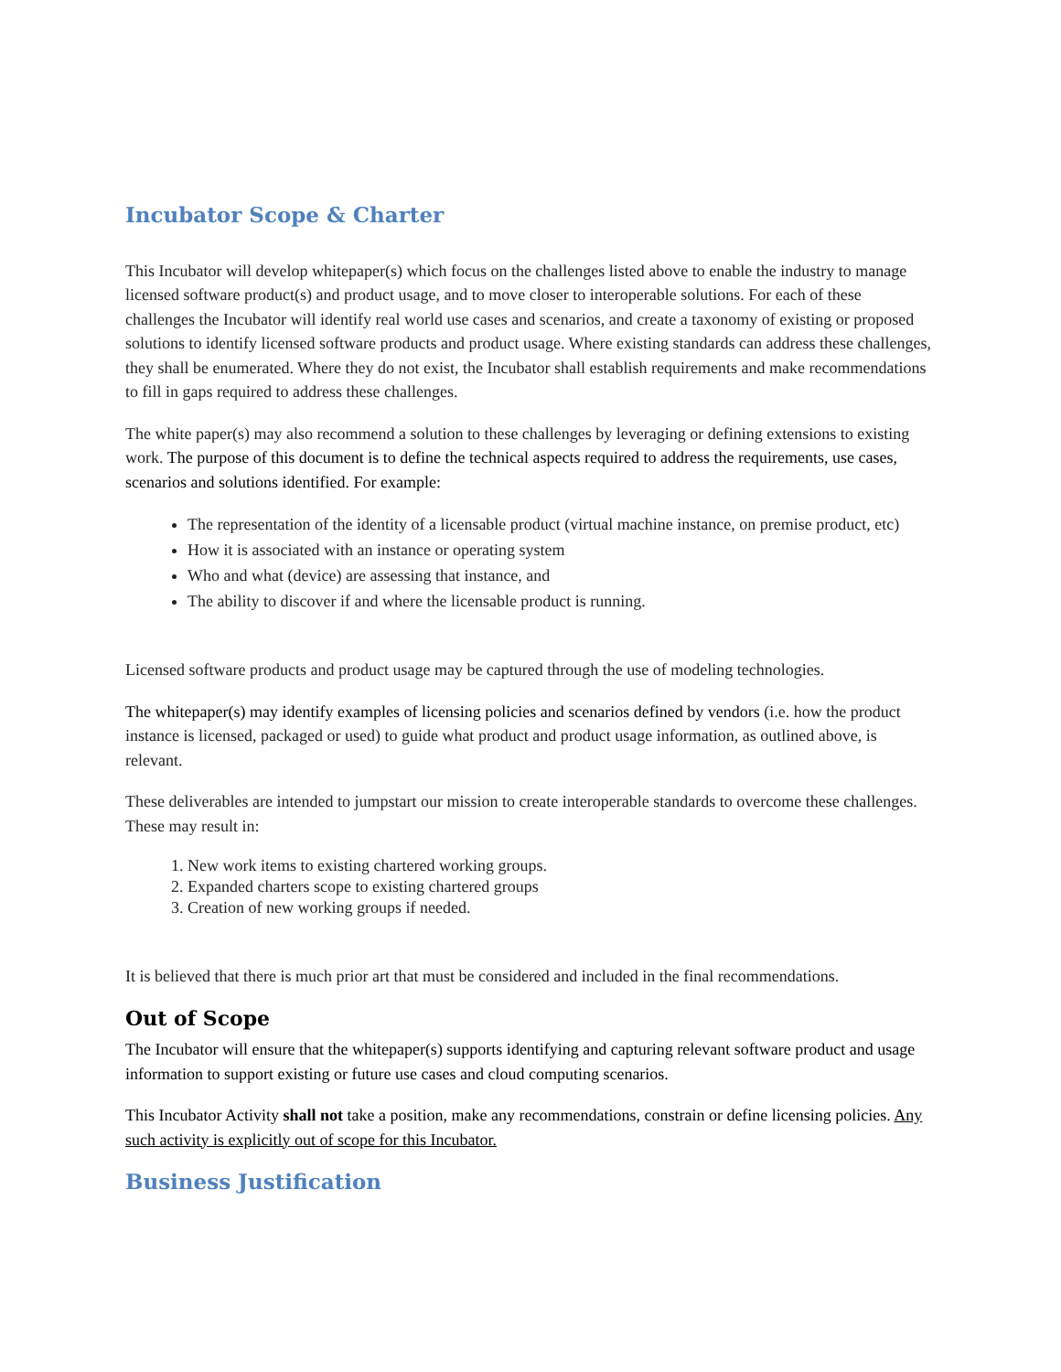Incubator Scope & Charter
This Incubator will develop whitepaper(s) which focus on the challenges listed above to enable the industry to manage licensed software product(s) and product usage, and to move closer to interoperable solutions. For each of these challenges the Incubator will identify real world use cases and scenarios, and create a taxonomy of existing or proposed solutions to identify licensed software products and product usage. Where existing standards can address these challenges, they shall be enumerated. Where they do not exist, the Incubator shall establish requirements and make recommendations to fill in gaps required to address these challenges.
The white paper(s) may also recommend a solution to these challenges by leveraging or defining extensions to existing work. The purpose of this document is to define the technical aspects required to address the requirements, use cases, scenarios and solutions identified. For example:
The representation of the identity of a licensable product (virtual machine instance, on premise product, etc)
How it is associated with an instance or operating system
Who and what (device) are assessing that instance, and
The ability to discover if and where the licensable product is running.
Licensed software products and product usage may be captured through the use of modeling technologies.
The whitepaper(s) may identify examples of licensing policies and scenarios defined by vendors (i.e. how the product instance is licensed, packaged or used) to guide what product and product usage information, as outlined above, is relevant.
These deliverables are intended to jumpstart our mission to create interoperable standards to overcome these challenges. These may result in:
1. New work items to existing chartered working groups.
2. Expanded charters scope to existing chartered groups
3. Creation of new working groups if needed.
It is believed that there is much prior art that must be considered and included in the final recommendations.
Out of Scope
The Incubator will ensure that the whitepaper(s) supports identifying and capturing relevant software product and usage information to support existing or future use cases and cloud computing scenarios.
This Incubator Activity shall not take a position, make any recommendations, constrain or define licensing policies. Any such activity is explicitly out of scope for this Incubator.
Business Justification